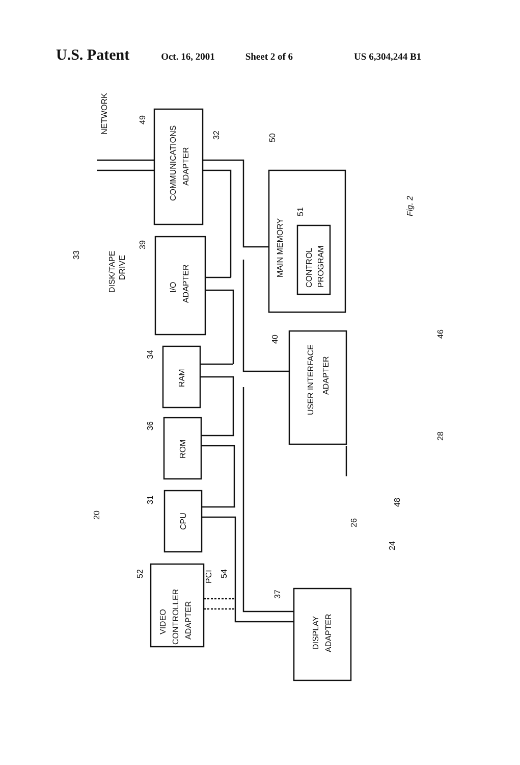U.S. Patent Oct. 16, 2001 Sheet 2 of 6 US 6,304,244 B1
COMMUNICATIONS
ADAPTER
NETWORK
I/O
ADAPTER
DISK/TAPE
DRIVE
RAM
ROM
CPU
VIDEO
CONTROLLER
ADAPTER
PCI
MAIN MEMORY
CONTROL
PROGRAM
USER INTERFACE
ADAPTER
DISPLAY
ADAPTER
Fig. 2
49
32
50
51
33
39
34
36
31
20
52
54
40
37
46
28
48
26
24